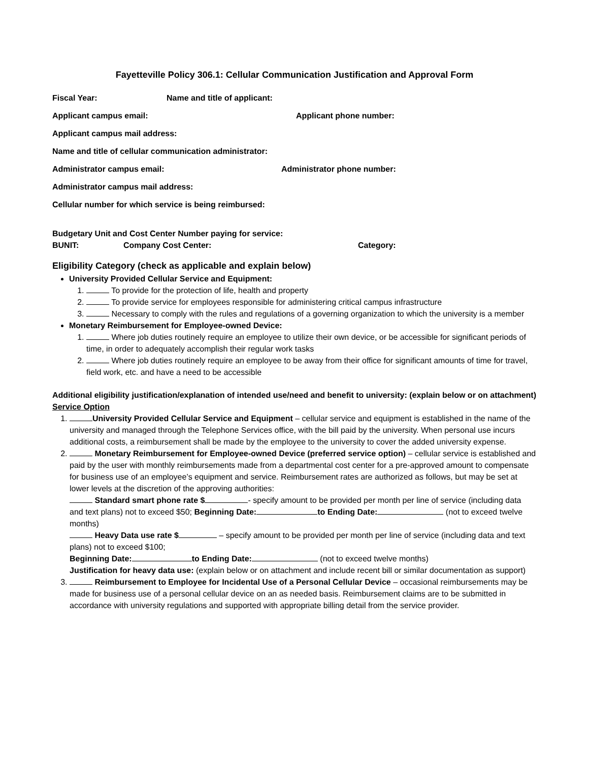Fayetteville Policy 306.1: Cellular Communication Justification and Approval Form
Fiscal Year: Name and title of applicant:
Applicant campus email: Applicant phone number:
Applicant campus mail address:
Name and title of cellular communication administrator:
Administrator campus email: Administrator phone number:
Administrator campus mail address:
Cellular number for which service is being reimbursed:
Budgetary Unit and Cost Center Number paying for service:
BUNIT: Company Cost Center: Category:
Eligibility Category (check as applicable and explain below)
University Provided Cellular Service and Equipment:
1. To provide for the protection of life, health and property
2. To provide service for employees responsible for administering critical campus infrastructure
3. Necessary to comply with the rules and regulations of a governing organization to which the university is a member
Monetary Reimbursement for Employee-owned Device:
1. Where job duties routinely require an employee to utilize their own device, or be accessible for significant periods of time, in order to adequately accomplish their regular work tasks
2. Where job duties routinely require an employee to be away from their office for significant amounts of time for travel, field work, etc. and have a need to be accessible
Additional eligibility justification/explanation of intended use/need and benefit to university: (explain below or on attachment)
Service Option
1. University Provided Cellular Service and Equipment – cellular service and equipment is established in the name of the university and managed through the Telephone Services office, with the bill paid by the university. When personal use incurs additional costs, a reimbursement shall be made by the employee to the university to cover the added university expense.
2. Monetary Reimbursement for Employee-owned Device (preferred service option) – cellular service is established and paid by the user with monthly reimbursements made from a departmental cost center for a pre-approved amount to compensate for business use of an employee’s equipment and service. Reimbursement rates are authorized as follows, but may be set at lower levels at the discretion of the approving authorities:
Standard smart phone rate $ - specify amount to be provided per month per line of service (including data and text plans) not to exceed $50; Beginning Date: to Ending Date: (not to exceed twelve months)
Heavy Data use rate $ – specify amount to be provided per month per line of service (including data and text plans) not to exceed $100;
Beginning Date: to Ending Date: (not to exceed twelve months)
Justification for heavy data use: (explain below or on attachment and include recent bill or similar documentation as support)
3. Reimbursement to Employee for Incidental Use of a Personal Cellular Device – occasional reimbursements may be made for business use of a personal cellular device on an as needed basis. Reimbursement claims are to be submitted in accordance with university regulations and supported with appropriate billing detail from the service provider.